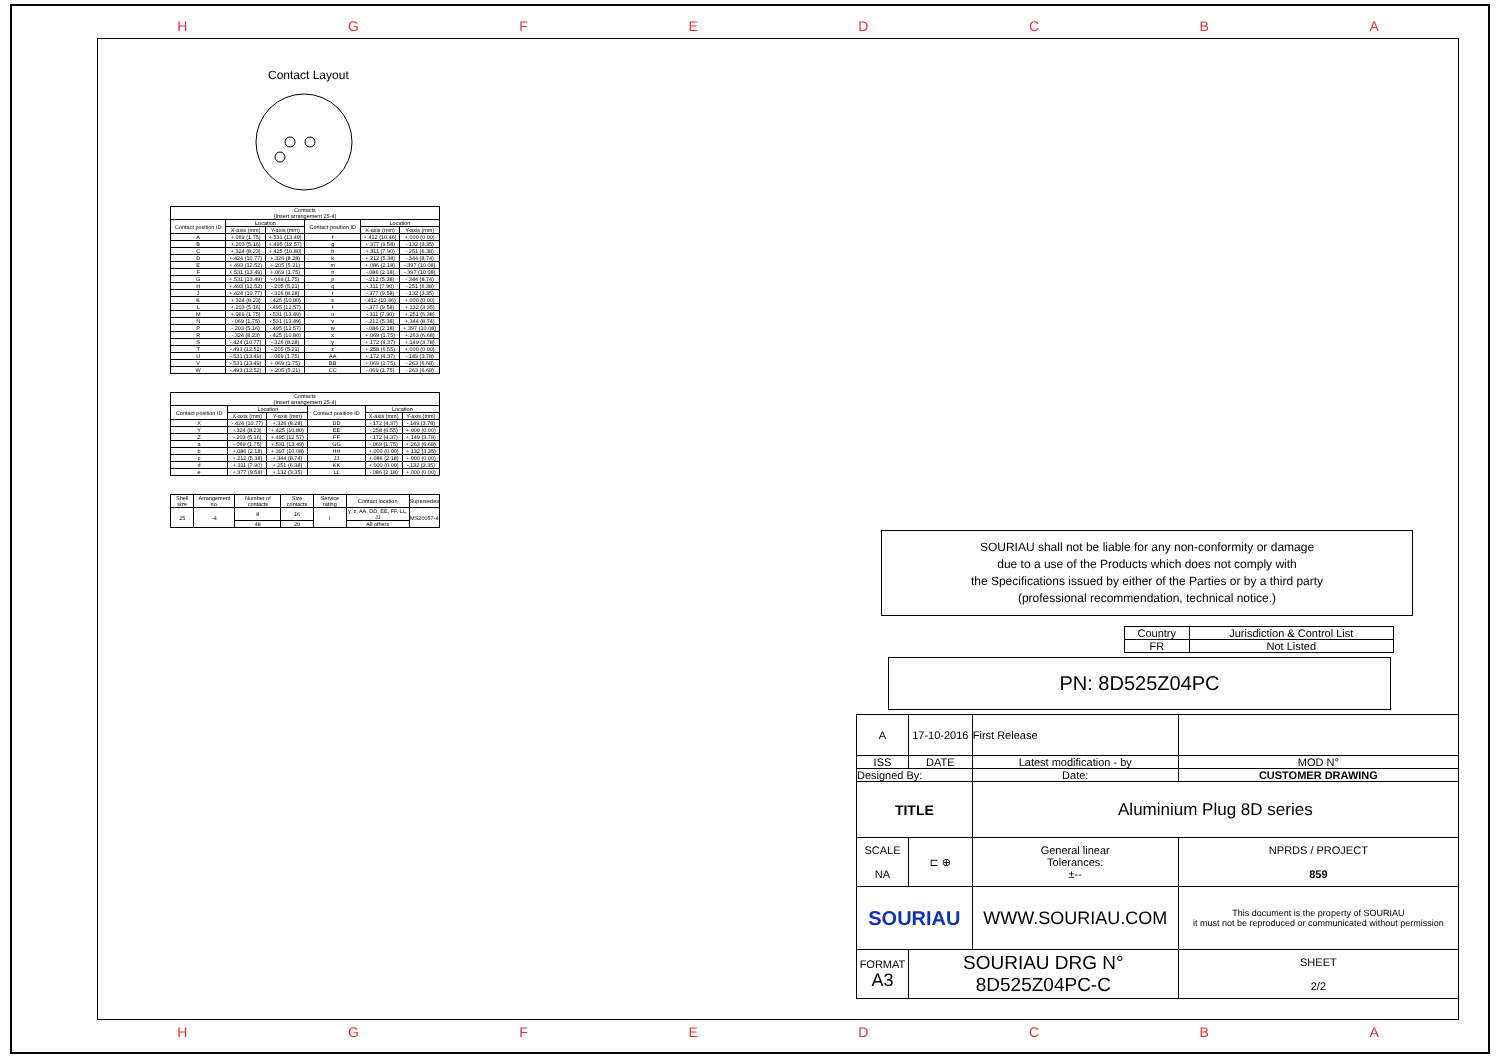HGFEDCBA
HGFEDCBA
Contact Layout
| Contacts (Insert arrangement 25-4) | | | | | |
| --- | --- | --- | --- | --- | --- |
| Contact position ID | Location | | Contact position ID | Location | |
| | X-axis (mm) | Y-axis (mm) | | X-axis (mm) | Y-axis (mm) |
| A | +.069 (1.75) | +.531 (13.49) | f | +.412 (10.46) | +.000 (0.00) |
| B | +.203 (5.16) | +.495 (12.57) | g | +.377 (9.58) | -.132 (3.35) |
| C | +.324 (8.23) | +.425 (10.80) | h | +.311 (7.90) | -.251 (6.38) |
| D | +.424 (10.77) | +.326 (8.28) | k | +.212 (5.38) | -.344 (8.74) |
| E | +.493 (12.52) | +.205 (5.21) | m | +.086 (2.18) | -.397 (10.08) |
| F | +.531 (13.49) | +.069 (1.75) | n | -.086 (2.18) | -.397 (10.08) |
| G | +.531 (13.49) | -.069 (1.75) | p | -.212 (5.38) | -.344 (8.74) |
| H | +.493 (12.52) | -.205 (5.21) | q | -.311 (7.90) | -.251 (6.38) |
| J | +.424 (10.77) | -.326 (8.28) | r | -.377 (9.58) | -.132 (3.35) |
| K | +.324 (8.23) | -.425 (10.80) | s | -.412 (10.46) | +.000 (0.00) |
| L | +.203 (5.16) | -.495 (12.57) | t | -.377 (9.58) | +.132 (3.35) |
| M | +.069 (1.75) | -.531 (13.49) | u | -.311 (7.90) | +.251 (6.38) |
| N | -.069 (1.75) | -.531 (13.49) | v | -.212 (5.38) | +.344 (8.74) |
| P | -.203 (5.16) | -.495 (12.57) | w | -.086 (2.18) | +.397 (10.08) |
| R | -.324 (8.23) | -.425 (10.80) | x | +.069 (1.75) | +.263 (6.68) |
| S | -.424 (10.77) | -.326 (8.28) | y | +.172 (4.37) | +.149 (3.78) |
| T | -.493 (12.52) | -.205 (5.21) | z | +.258 (6.55) | +.000 (0.00) |
| U | -.531 (13.49) | -.069 (1.75) | AA | +.172 (4.37) | -.149 (3.78) |
| V | -.531 (13.49) | +.069 (1.75) | BB | +.069 (1.75) | -.263 (6.68) |
| W | -.493 (12.52) | +.205 (5.21) | CC | -.069 (1.75) | -.263 (6.68) |
| Contacts (Insert arrangement 25-4) | | | | | |
| --- | --- | --- | --- | --- | --- |
| Contact position ID | Location | | Contact position ID | Location | |
| | X-axis (mm) | Y-axis (mm) | | X-axis (mm) | Y-axis (mm) |
| X | -.424 (10.77) | +.326 (8.28) | DD | -.172 (4.37) | -.149 (3.78) |
| Y | -.324 (8.23) | +.425 (10.80) | EE | -.258 (6.55) | +.000 (0.00) |
| Z | -.203 (5.16) | +.495 (12.57) | FF | -.172 (4.37) | +.149 (3.78) |
| a | -.069 (1.75) | +.531 (13.49) | GG | -.069 (1.75) | +.263 (6.68) |
| b | +.086 (2.18) | +.397 (10.08) | HH | +.000 (0.00) | +.132 (3.35) |
| c | +.212 (5.38) | +.344 (8.74) | JJ | +.086 (2.18) | +.000 (0.00) |
| d | +.311 (7.90) | +.251 (6.38) | KK | +.000 (0.00) | -.132 (3.35) |
| e | +.377 (9.58) | +.132 (3.35) | LL | -.086 (2.18) | +.000 (0.00) |
| Shell size | Arrangement no. | Number of contacts | Size contacts | Service rating | Contact location | Supersedes |
| --- | --- | --- | --- | --- | --- | --- |
| 25 | -4 | 8 | 16 | I | y, z, AA, DD, EE, FF, LL, JJ | MS20057-4 |
| | | 48 | 20 | | All others | |
SOURIAU shall not be liable for any non-conformity or damage
due to a use of the Products which does not comply with
the Specifications issued by either of the Parties or by a third party
(professional recommendation, technical notice.)
| Country | Jurisdiction & Control List |
| FR | Not Listed |
PN: 8D525Z04PC
| A | 17-10-2016 | First Release | | | |
| ISS | DATE | Latest modification - by | | | MOD N° |
| Designed By: | | Date: | | CUSTOMER DRAWING | |
| TITLE | | Aluminium Plug 8D series | | | |
| SCALE NA | ⊏ ⊕ | | General linear Tolerances: ±-- | NPRDS / PROJECT 859 | |
| SOURIAU | | WWW.SOURIAU.COM | | | This document is the property of SOURIAU it must not be reproduced or communicated without permission |
| FORMAT A3 | SOURIAU DRG N° 8D525Z04PC-C | | | | SHEET 2/2 |